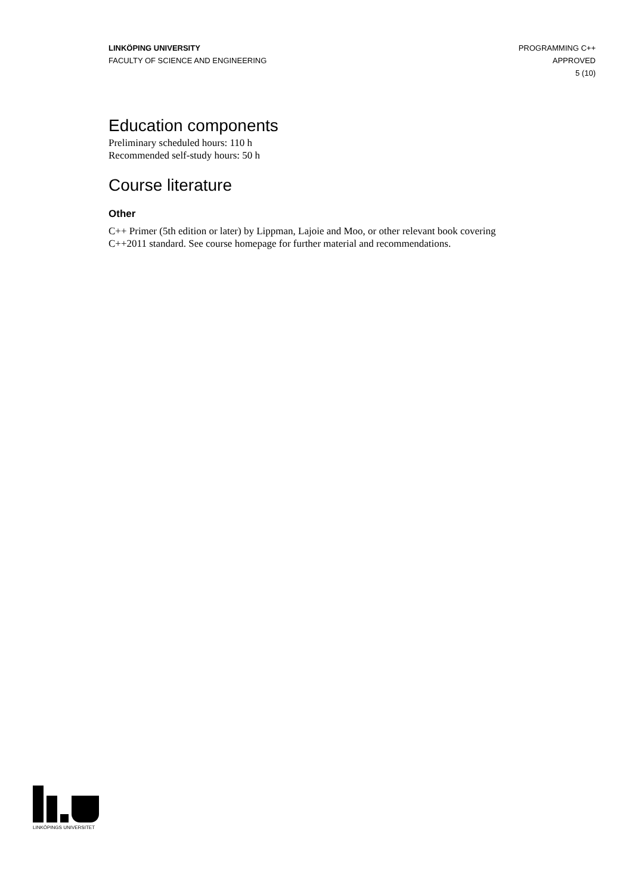LINKÖPING UNIVERSITY
FACULTY OF SCIENCE AND ENGINEERING
PROGRAMMING C++
APPROVED
5 (10)
Education components
Preliminary scheduled hours: 110 h
Recommended self-study hours: 50 h
Course literature
Other
C++ Primer (5th edition or later) by Lippman, Lajoie and Moo, or other relevant book covering C++2011 standard. See course homepage for further material and recommendations.
LINKÖPINGS UNIVERSITET